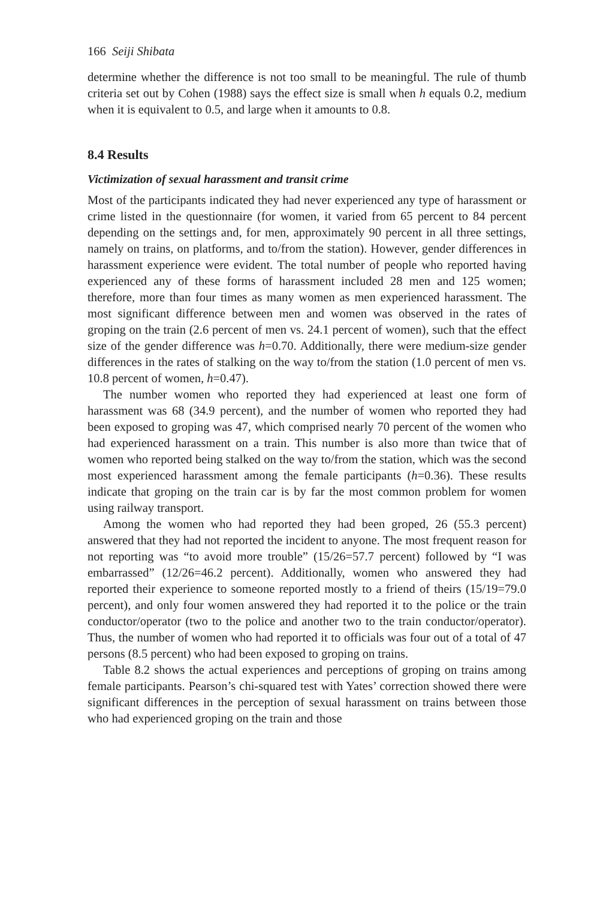166 Seiji Shibata
determine whether the difference is not too small to be meaningful. The rule of thumb criteria set out by Cohen (1988) says the effect size is small when h equals 0.2, medium when it is equivalent to 0.5, and large when it amounts to 0.8.
8.4 Results
Victimization of sexual harassment and transit crime
Most of the participants indicated they had never experienced any type of harassment or crime listed in the questionnaire (for women, it varied from 65 percent to 84 percent depending on the settings and, for men, approximately 90 percent in all three settings, namely on trains, on platforms, and to/from the station). However, gender differences in harassment experience were evident. The total number of people who reported having experienced any of these forms of harassment included 28 men and 125 women; therefore, more than four times as many women as men experienced harassment. The most significant difference between men and women was observed in the rates of groping on the train (2.6 percent of men vs. 24.1 percent of women), such that the effect size of the gender difference was h=0.70. Additionally, there were medium-size gender differences in the rates of stalking on the way to/from the station (1.0 percent of men vs. 10.8 percent of women, h=0.47).
The number women who reported they had experienced at least one form of harassment was 68 (34.9 percent), and the number of women who reported they had been exposed to groping was 47, which comprised nearly 70 percent of the women who had experienced harassment on a train. This number is also more than twice that of women who reported being stalked on the way to/from the station, which was the second most experienced harassment among the female participants (h=0.36). These results indicate that groping on the train car is by far the most common problem for women using railway transport.
Among the women who had reported they had been groped, 26 (55.3 percent) answered that they had not reported the incident to anyone. The most frequent reason for not reporting was “to avoid more trouble” (15/26=57.7 percent) followed by “I was embarrassed” (12/26=46.2 percent). Additionally, women who answered they had reported their experience to someone reported mostly to a friend of theirs (15/19=79.0 percent), and only four women answered they had reported it to the police or the train conductor/operator (two to the police and another two to the train conductor/operator). Thus, the number of women who had reported it to officials was four out of a total of 47 persons (8.5 percent) who had been exposed to groping on trains.
Table 8.2 shows the actual experiences and perceptions of groping on trains among female participants. Pearson’s chi-squared test with Yates’ correction showed there were significant differences in the perception of sexual harassment on trains between those who had experienced groping on the train and those